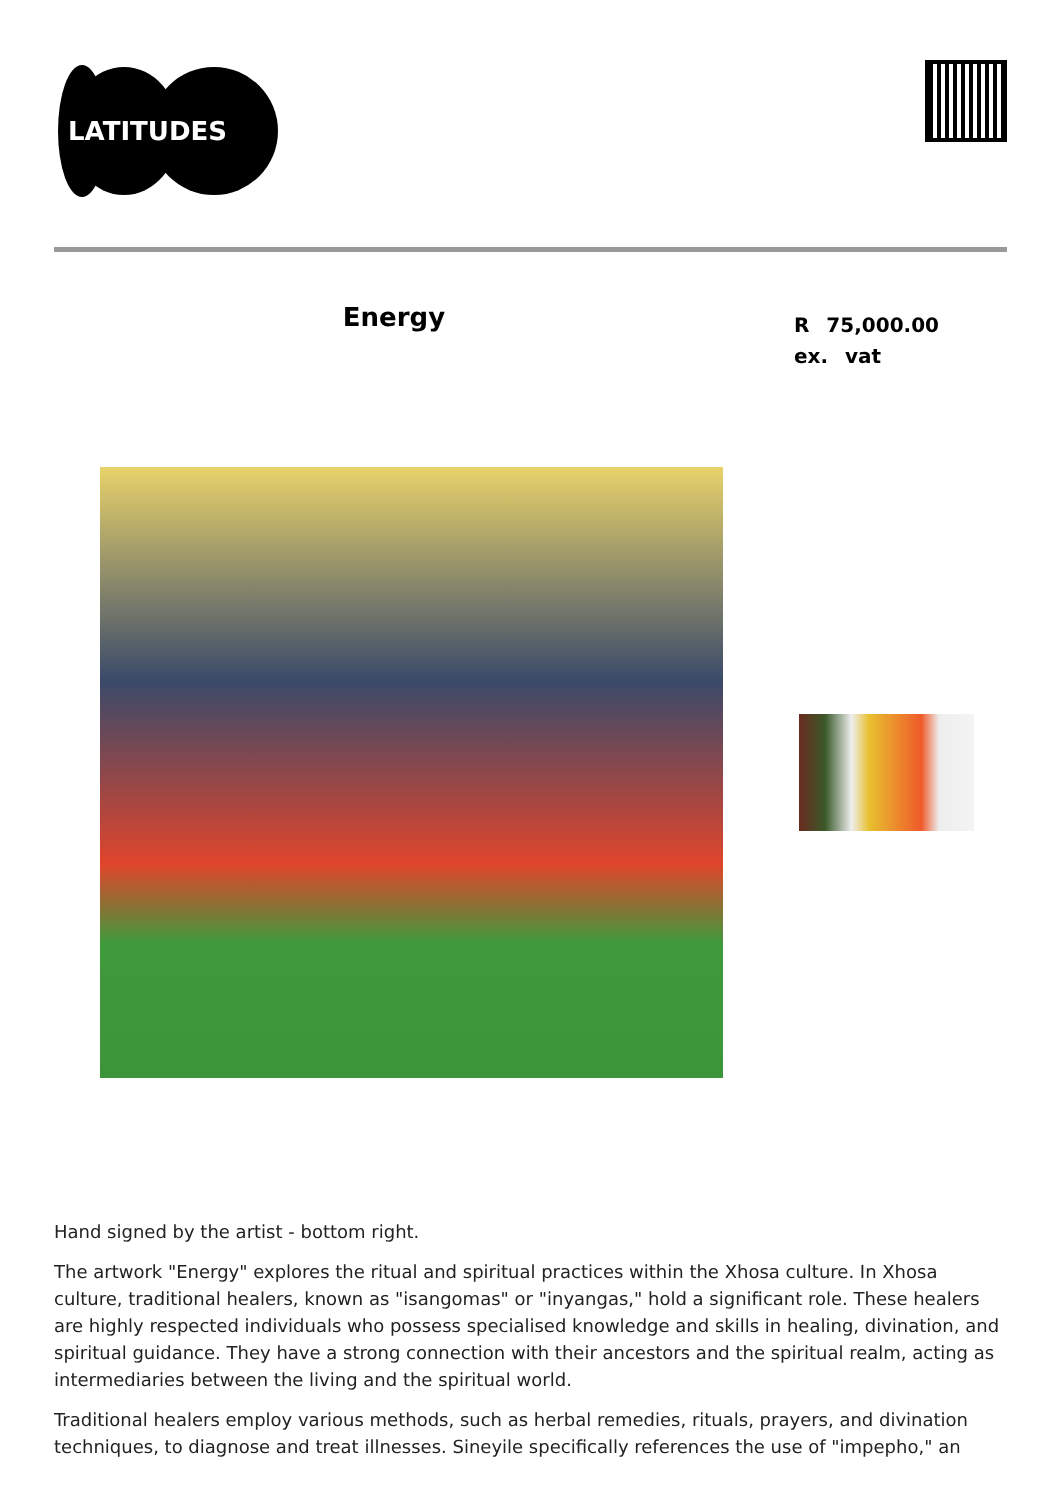LATITUDES
Energy
R 75,000.00 ex. vat
Hand signed by the artist - bottom right.
The artwork "Energy" explores the ritual and spiritual practices within the Xhosa culture. In Xhosa culture, traditional healers, known as "isangomas" or "inyangas," hold a significant role. These healers are highly respected individuals who possess specialised knowledge and skills in healing, divination, and spiritual guidance. They have a strong connection with their ancestors and the spiritual realm, acting as intermediaries between the living and the spiritual world.
Traditional healers employ various methods, such as herbal remedies, rituals, prayers, and divination techniques, to diagnose and treat illnesses. Sineyile specifically references the use of "impepho," an